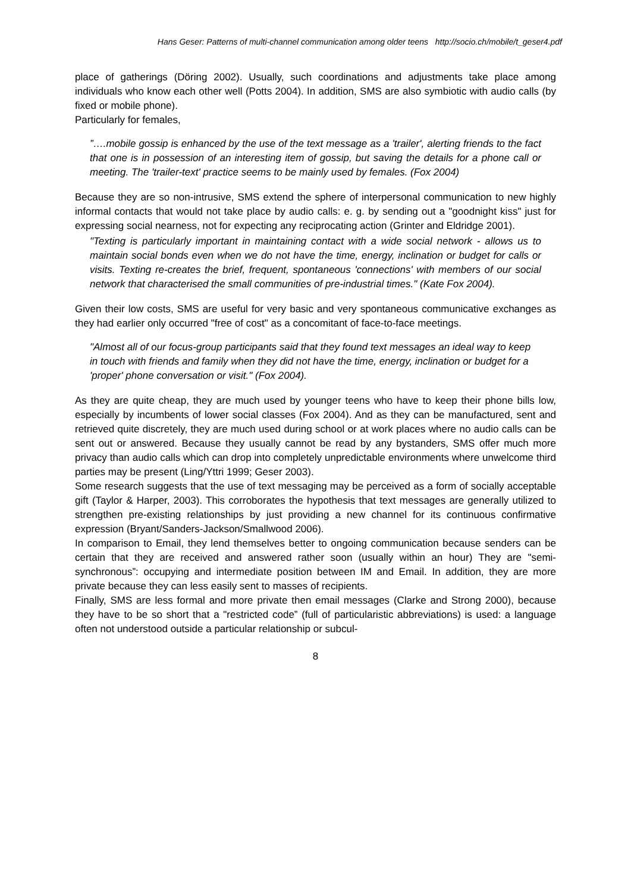Hans Geser: Patterns of multi-channel communication among older teens http://socio.ch/mobile/t_geser4.pdf
place of gatherings (Döring 2002). Usually, such coordinations and adjustments take place among individuals who know each other well (Potts 2004). In addition, SMS are also symbiotic with audio calls (by fixed or mobile phone).
Particularly for females,
”….mobile gossip is enhanced by the use of the text message as a 'trailer', alerting friends to the fact that one is in possession of an interesting item of gossip, but saving the details for a phone call or meeting. The 'trailer-text' practice seems to be mainly used by females. (Fox 2004)
Because they are so non-intrusive, SMS extend the sphere of interpersonal communication to new highly informal contacts that would not take place by audio calls: e. g. by sending out a "goodnight kiss" just for expressing social nearness, not for expecting any reciprocating action (Grinter and Eldridge 2001).
"Texting is particularly important in maintaining contact with a wide social network - allows us to maintain social bonds even when we do not have the time, energy, inclination or budget for calls or visits. Texting re-creates the brief, frequent, spontaneous 'connections' with members of our social network that characterised the small communities of pre-industrial times." (Kate Fox 2004).
Given their low costs, SMS are useful for very basic and very spontaneous communicative exchanges as they had earlier only occurred "free of cost" as a concomitant of face-to-face meetings.
"Almost all of our focus-group participants said that they found text messages an ideal way to keep in touch with friends and family when they did not have the time, energy, inclination or budget for a 'proper' phone conversation or visit." (Fox 2004).
As they are quite cheap, they are much used by younger teens who have to keep their phone bills low, especially by incumbents of lower social classes (Fox 2004). And as they can be manufactured, sent and retrieved quite discretely, they are much used during school or at work places where no audio calls can be sent out or answered. Because they usually cannot be read by any bystanders, SMS offer much more privacy than audio calls which can drop into completely unpredictable environments where unwelcome third parties may be present (Ling/Yttri 1999; Geser 2003).
Some research suggests that the use of text messaging may be perceived as a form of socially acceptable gift (Taylor & Harper, 2003). This corroborates the hypothesis that text messages are generally utilized to strengthen pre-existing relationships by just providing a new channel for its continuous confirmative expression (Bryant/Sanders-Jackson/Smallwood 2006).
In comparison to Email, they lend themselves better to ongoing communication because senders can be certain that they are received and answered rather soon (usually within an hour) They are "semi-synchronous”: occupying and intermediate position between IM and Email. In addition, they are more private because they can less easily sent to masses of recipients.
Finally, SMS are less formal and more private then email messages (Clarke and Strong 2000), because they have to be so short that a "restricted code” (full of particularistic abbreviations) is used: a language often not understood outside a particular relationship or subcul-
8